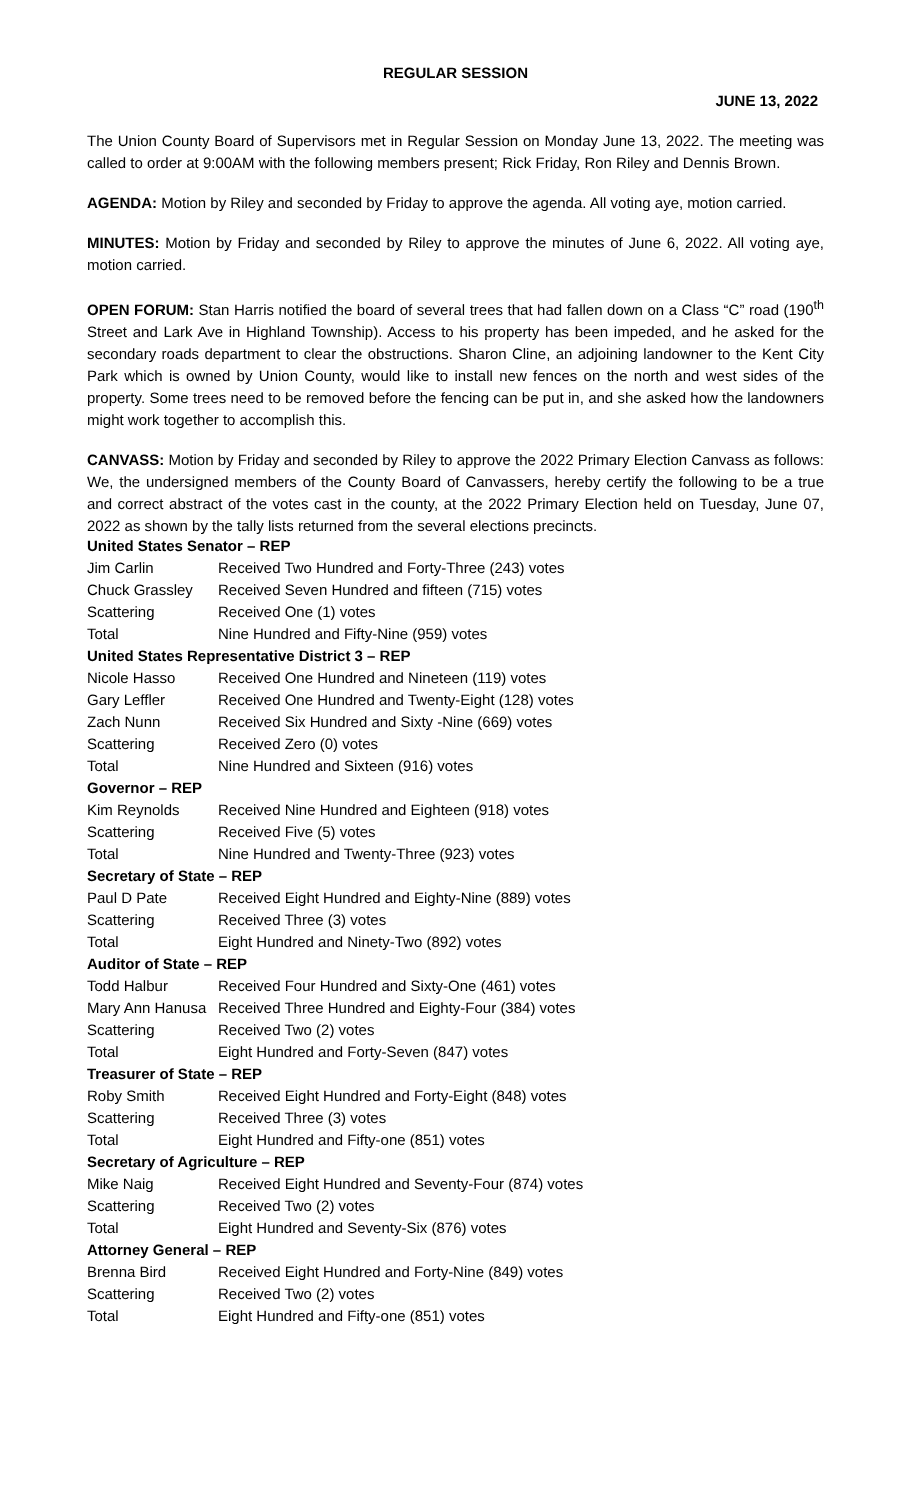REGULAR SESSION
JUNE 13, 2022
The Union County Board of Supervisors met in Regular Session on Monday June 13, 2022. The meeting was called to order at 9:00AM with the following members present; Rick Friday, Ron Riley and Dennis Brown.
AGENDA: Motion by Riley and seconded by Friday to approve the agenda. All voting aye, motion carried.
MINUTES: Motion by Friday and seconded by Riley to approve the minutes of June 6, 2022. All voting aye, motion carried.
OPEN FORUM: Stan Harris notified the board of several trees that had fallen down on a Class “C” road (190<sup>th</sup> Street and Lark Ave in Highland Township). Access to his property has been impeded, and he asked for the secondary roads department to clear the obstructions. Sharon Cline, an adjoining landowner to the Kent City Park which is owned by Union County, would like to install new fences on the north and west sides of the property. Some trees need to be removed before the fencing can be put in, and she asked how the landowners might work together to accomplish this.
CANVASS: Motion by Friday and seconded by Riley to approve the 2022 Primary Election Canvass as follows: We, the undersigned members of the County Board of Canvassers, hereby certify the following to be a true and correct abstract of the votes cast in the county, at the 2022 Primary Election held on Tuesday, June 07, 2022 as shown by the tally lists returned from the several elections precincts.
| United States Senator – REP | |
| Jim Carlin | Received Two Hundred and Forty-Three (243) votes |
| Chuck Grassley | Received Seven Hundred and fifteen (715) votes |
| Scattering | Received One (1) votes |
| Total | Nine Hundred and Fifty-Nine (959) votes |
| United States Representative District 3 – REP | |
| Nicole Hasso | Received One Hundred and Nineteen (119) votes |
| Gary Leffler | Received One Hundred and Twenty-Eight (128) votes |
| Zach Nunn | Received Six Hundred and Sixty -Nine (669) votes |
| Scattering | Received Zero (0) votes |
| Total | Nine Hundred and Sixteen (916) votes |
| Governor – REP | |
| Kim Reynolds | Received Nine Hundred and Eighteen (918) votes |
| Scattering | Received Five (5) votes |
| Total | Nine Hundred and Twenty-Three (923) votes |
| Secretary of State – REP | |
| Paul D Pate | Received Eight Hundred and Eighty-Nine (889) votes |
| Scattering | Received Three (3) votes |
| Total | Eight Hundred and Ninety-Two (892) votes |
| Auditor of State – REP | |
| Todd Halbur | Received Four Hundred and Sixty-One (461) votes |
| Mary Ann Hanusa | Received Three Hundred and Eighty-Four (384) votes |
| Scattering | Received Two (2) votes |
| Total | Eight Hundred and Forty-Seven (847) votes |
| Treasurer of State – REP | |
| Roby Smith | Received Eight Hundred and Forty-Eight (848) votes |
| Scattering | Received Three (3) votes |
| Total | Eight Hundred and Fifty-one (851) votes |
| Secretary of Agriculture – REP | |
| Mike Naig | Received Eight Hundred and Seventy-Four (874) votes |
| Scattering | Received Two (2) votes |
| Total | Eight Hundred and Seventy-Six (876) votes |
| Attorney General – REP | |
| Brenna Bird | Received Eight Hundred and Forty-Nine (849) votes |
| Scattering | Received Two (2) votes |
| Total | Eight Hundred and Fifty-one (851) votes |